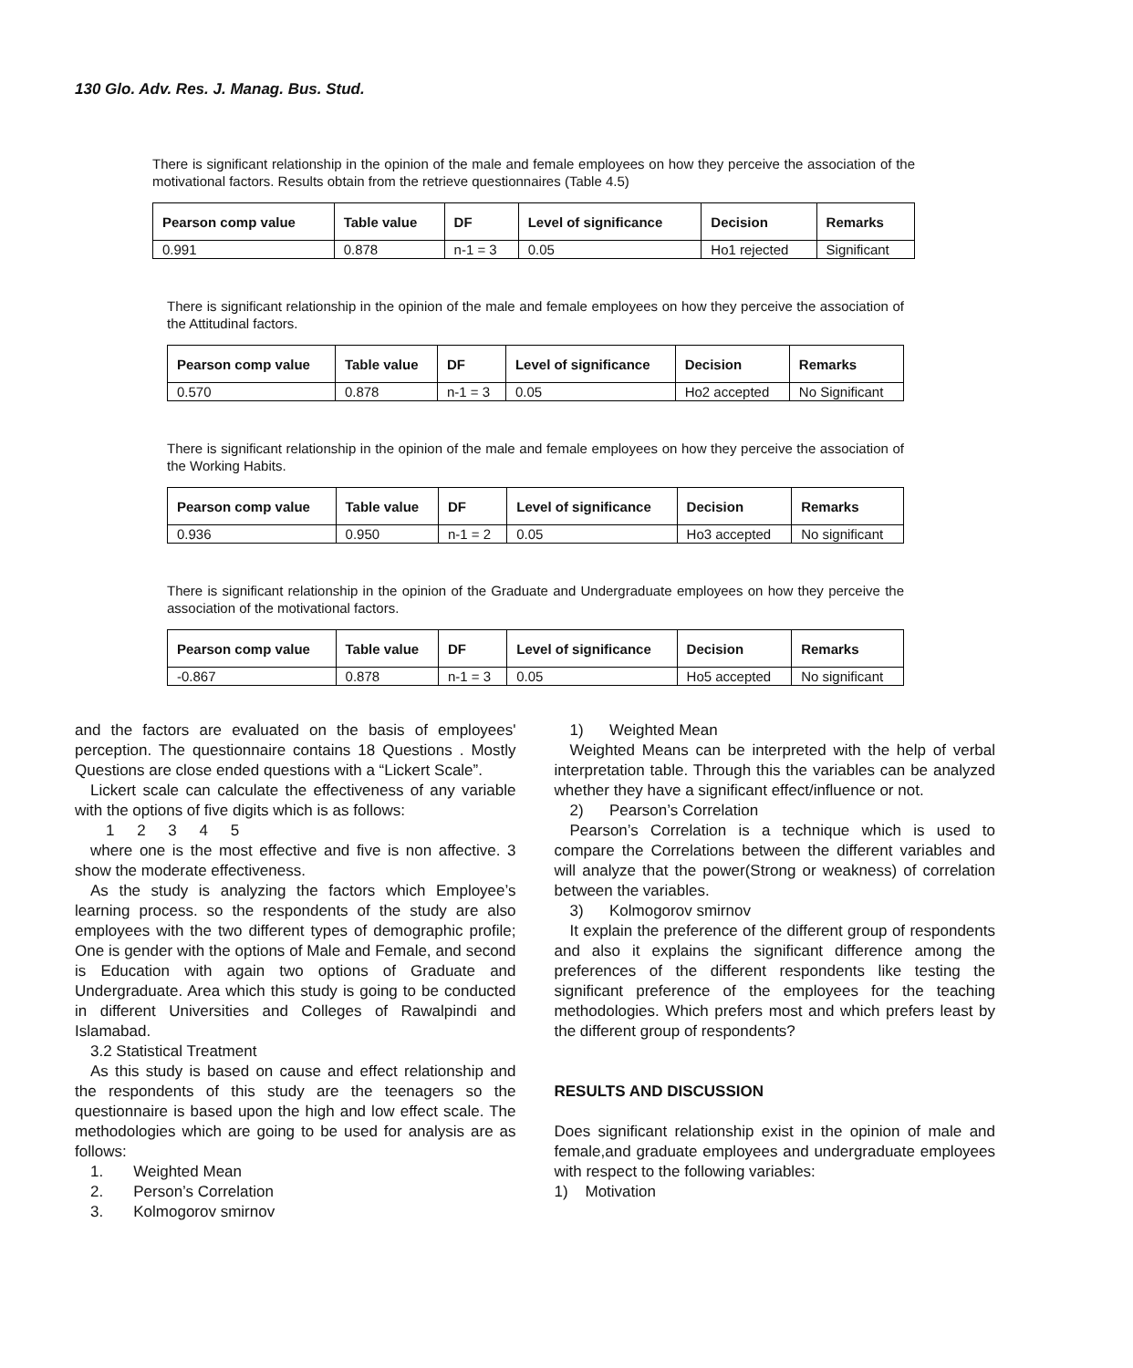130 Glo. Adv. Res. J. Manag. Bus. Stud.
There is significant relationship in the opinion of the male and female employees on how they perceive the association of the motivational factors. Results obtain from the retrieve questionnaires (Table 4.5)
| Pearson comp value | Table value | DF | Level of significance | Decision | Remarks |
| --- | --- | --- | --- | --- | --- |
| 0.991 | 0.878 | n-1 = 3 | 0.05 | Ho1 rejected | Significant |
There is significant relationship in the opinion of the male and female employees on how they perceive the association of the Attitudinal factors.
| Pearson comp value | Table value | DF | Level of significance | Decision | Remarks |
| --- | --- | --- | --- | --- | --- |
| 0.570 | 0.878 | n-1 = 3 | 0.05 | Ho2 accepted | No Significant |
There is significant relationship in the opinion of the male and female employees on how they perceive the association of the Working Habits.
| Pearson comp value | Table value | DF | Level of significance | Decision | Remarks |
| --- | --- | --- | --- | --- | --- |
| 0.936 | 0.950 | n-1 = 2 | 0.05 | Ho3 accepted | No significant |
There is significant relationship in the opinion of the Graduate and Undergraduate employees on how they perceive the association of the motivational factors.
| Pearson comp value | Table value | DF | Level of significance | Decision | Remarks |
| --- | --- | --- | --- | --- | --- |
| -0.867 | 0.878 | n-1 = 3 | 0.05 | Ho5 accepted | No significant |
and the factors are evaluated on the basis of employees' perception. The questionnaire contains 18 Questions . Mostly Questions are close ended questions with a “Lickert Scale”.
Lickert scale can calculate the effectiveness of any variable with the options of five digits which is as follows:
1 2 3 4 5
where one is the most effective and five is non affective. 3 show the moderate effectiveness.
As the study is analyzing the factors which Employee’s learning process. so the respondents of the study are also employees with the two different types of demographic profile; One is gender with the options of Male and Female, and second is Education with again two options of Graduate and Undergraduate. Area which this study is going to be conducted in different Universities and Colleges of Rawalpindi and Islamabad.
3.2 Statistical Treatment
As this study is based on cause and effect relationship and the respondents of this study are the teenagers so the questionnaire is based upon the high and low effect scale. The methodologies which are going to be used for analysis are as follows:
1. Weighted Mean
2. Person’s Correlation
3. Kolmogorov smirnov
1) Weighted Mean
Weighted Means can be interpreted with the help of verbal interpretation table. Through this the variables can be analyzed whether they have a significant effect/influence or not.
2) Pearson’s Correlation
Pearson’s Correlation is a technique which is used to compare the Correlations between the different variables and will analyze that the power(Strong or weakness) of correlation between the variables.
3) Kolmogorov smirnov
It explain the preference of the different group of respondents and also it explains the significant difference among the preferences of the different respondents like testing the significant preference of the employees for the teaching methodologies. Which prefers most and which prefers least by the different group of respondents?
RESULTS AND DISCUSSION
Does significant relationship exist in the opinion of male and female,and graduate employees and undergraduate employees with respect to the following variables:
1) Motivation